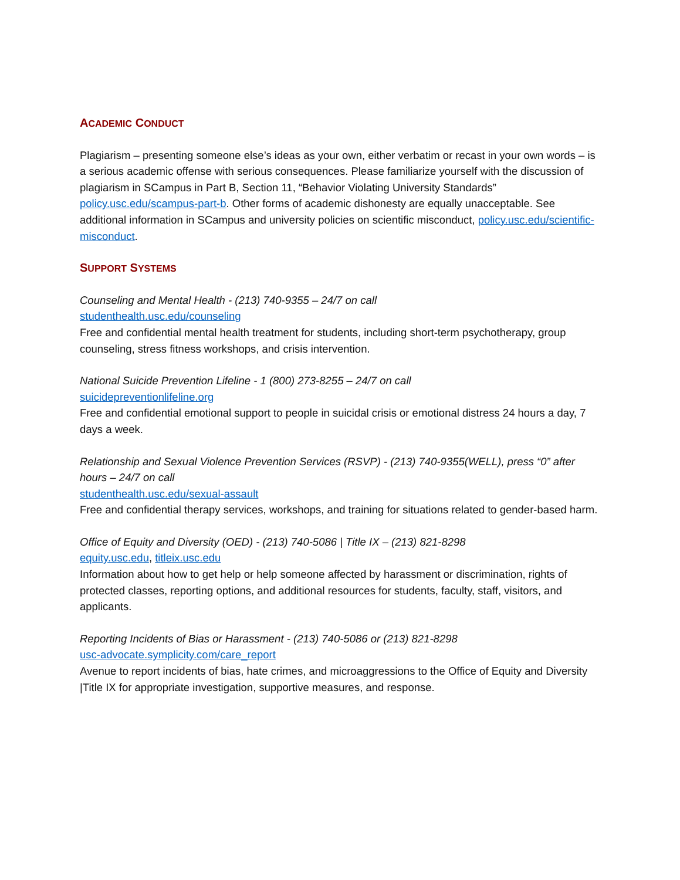ACADEMIC CONDUCT
Plagiarism – presenting someone else’s ideas as your own, either verbatim or recast in your own words – is a serious academic offense with serious consequences. Please familiarize yourself with the discussion of plagiarism in SCampus in Part B, Section 11, “Behavior Violating University Standards” policy.usc.edu/scampus-part-b. Other forms of academic dishonesty are equally unacceptable. See additional information in SCampus and university policies on scientific misconduct, policy.usc.edu/scientific-misconduct.
SUPPORT SYSTEMS
Counseling and Mental Health - (213) 740-9355 – 24/7 on call
studenthealth.usc.edu/counseling
Free and confidential mental health treatment for students, including short-term psychotherapy, group counseling, stress fitness workshops, and crisis intervention.
National Suicide Prevention Lifeline - 1 (800) 273-8255 – 24/7 on call
suicidepreventionlifeline.org
Free and confidential emotional support to people in suicidal crisis or emotional distress 24 hours a day, 7 days a week.
Relationship and Sexual Violence Prevention Services (RSVP) - (213) 740-9355(WELL), press “0” after hours – 24/7 on call
studenthealth.usc.edu/sexual-assault
Free and confidential therapy services, workshops, and training for situations related to gender-based harm.
Office of Equity and Diversity (OED) - (213) 740-5086 | Title IX – (213) 821-8298
equity.usc.edu, titleix.usc.edu
Information about how to get help or help someone affected by harassment or discrimination, rights of protected classes, reporting options, and additional resources for students, faculty, staff, visitors, and applicants.
Reporting Incidents of Bias or Harassment - (213) 740-5086 or (213) 821-8298
usc-advocate.symplicity.com/care_report
Avenue to report incidents of bias, hate crimes, and microaggressions to the Office of Equity and Diversity |Title IX for appropriate investigation, supportive measures, and response.